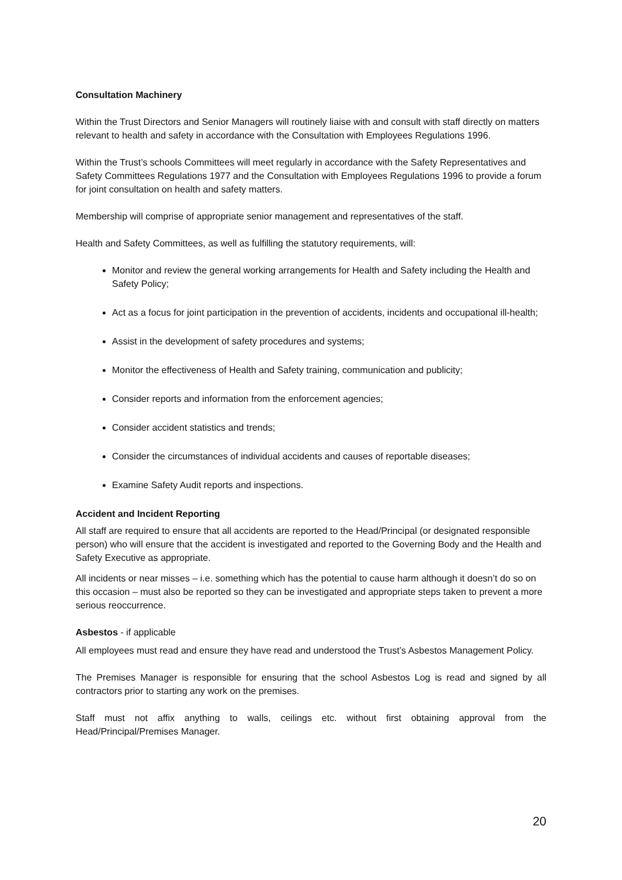Consultation Machinery
Within the Trust Directors and Senior Managers will routinely liaise with and consult with staff directly on matters relevant to health and safety in accordance with the Consultation with Employees Regulations 1996.
Within the Trust’s schools Committees will meet regularly in accordance with the Safety Representatives and Safety Committees Regulations 1977 and the Consultation with Employees Regulations 1996 to provide a forum for joint consultation on health and safety matters.
Membership will comprise of appropriate senior management and representatives of the staff.
Health and Safety Committees, as well as fulfilling the statutory requirements, will:
Monitor and review the general working arrangements for Health and Safety including the Health and Safety Policy;
Act as a focus for joint participation in the prevention of accidents, incidents and occupational ill-health;
Assist in the development of safety procedures and systems;
Monitor the effectiveness of Health and Safety training, communication and publicity;
Consider reports and information from the enforcement agencies;
Consider accident statistics and trends;
Consider the circumstances of individual accidents and causes of reportable diseases;
Examine Safety Audit reports and inspections.
Accident and Incident Reporting
All staff are required to ensure that all accidents are reported to the Head/Principal (or designated responsible person) who will ensure that the accident is investigated and reported to the Governing Body and the Health and Safety Executive as appropriate.
All incidents or near misses – i.e. something which has the potential to cause harm although it doesn’t do so on this occasion – must also be reported so they can be investigated and appropriate steps taken to prevent a more serious reoccurrence.
Asbestos - if applicable
All employees must read and ensure they have read and understood the Trust’s Asbestos Management Policy.
The Premises Manager is responsible for ensuring that the school Asbestos Log is read and signed by all contractors prior to starting any work on the premises.
Staff must not affix anything to walls, ceilings etc. without first obtaining approval from the Head/Principal/Premises Manager.
20